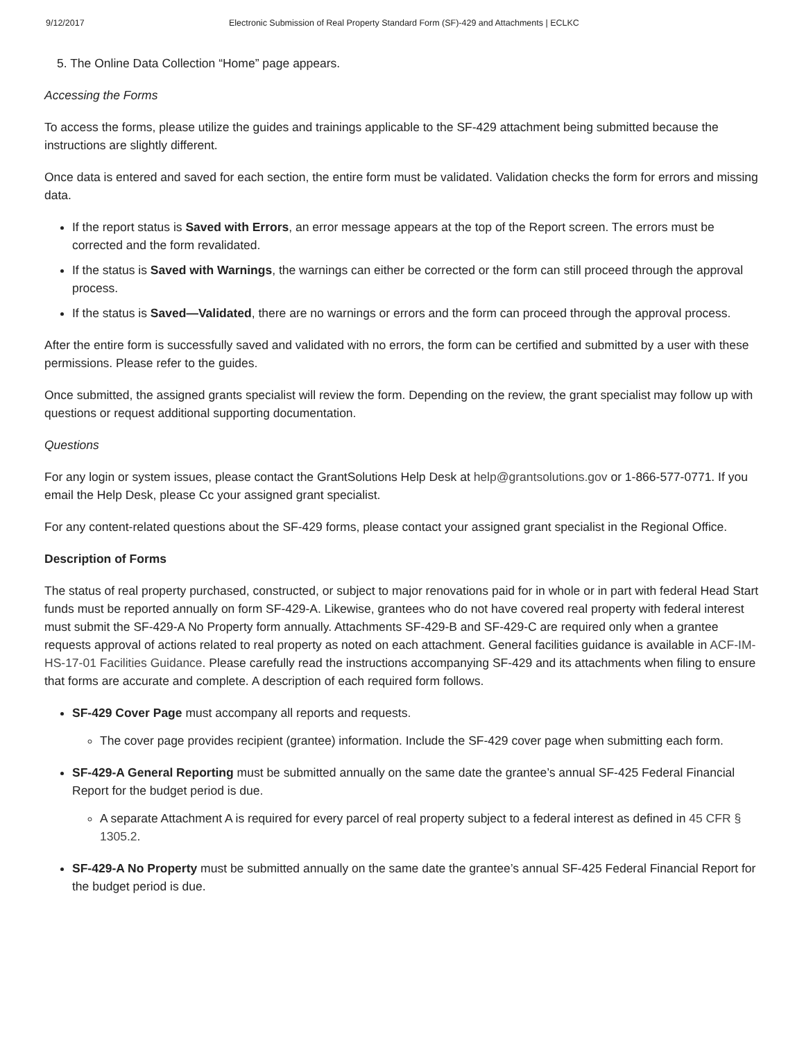9/12/2017 Electronic Submission of Real Property Standard Form (SF)-429 and Attachments | ECLKC
5. The Online Data Collection “Home” page appears.
Accessing the Forms
To access the forms, please utilize the guides and trainings applicable to the SF-429 attachment being submitted because the instructions are slightly different.
Once data is entered and saved for each section, the entire form must be validated. Validation checks the form for errors and missing data.
If the report status is Saved with Errors, an error message appears at the top of the Report screen. The errors must be corrected and the form revalidated.
If the status is Saved with Warnings, the warnings can either be corrected or the form can still proceed through the approval process.
If the status is Saved—Validated, there are no warnings or errors and the form can proceed through the approval process.
After the entire form is successfully saved and validated with no errors, the form can be certified and submitted by a user with these permissions. Please refer to the guides.
Once submitted, the assigned grants specialist will review the form. Depending on the review, the grant specialist may follow up with questions or request additional supporting documentation.
Questions
For any login or system issues, please contact the GrantSolutions Help Desk at help@grantsolutions.gov or 1-866-577-0771. If you email the Help Desk, please Cc your assigned grant specialist.
For any content-related questions about the SF-429 forms, please contact your assigned grant specialist in the Regional Office.
Description of Forms
The status of real property purchased, constructed, or subject to major renovations paid for in whole or in part with federal Head Start funds must be reported annually on form SF-429-A. Likewise, grantees who do not have covered real property with federal interest must submit the SF-429-A No Property form annually. Attachments SF-429-B and SF-429-C are required only when a grantee requests approval of actions related to real property as noted on each attachment. General facilities guidance is available in ACF-IM-HS-17-01 Facilities Guidance. Please carefully read the instructions accompanying SF-429 and its attachments when filing to ensure that forms are accurate and complete. A description of each required form follows.
SF-429 Cover Page must accompany all reports and requests.
The cover page provides recipient (grantee) information. Include the SF-429 cover page when submitting each form.
SF-429-A General Reporting must be submitted annually on the same date the grantee’s annual SF-425 Federal Financial Report for the budget period is due.
A separate Attachment A is required for every parcel of real property subject to a federal interest as defined in 45 CFR § 1305.2.
SF-429-A No Property must be submitted annually on the same date the grantee’s annual SF-425 Federal Financial Report for the budget period is due.